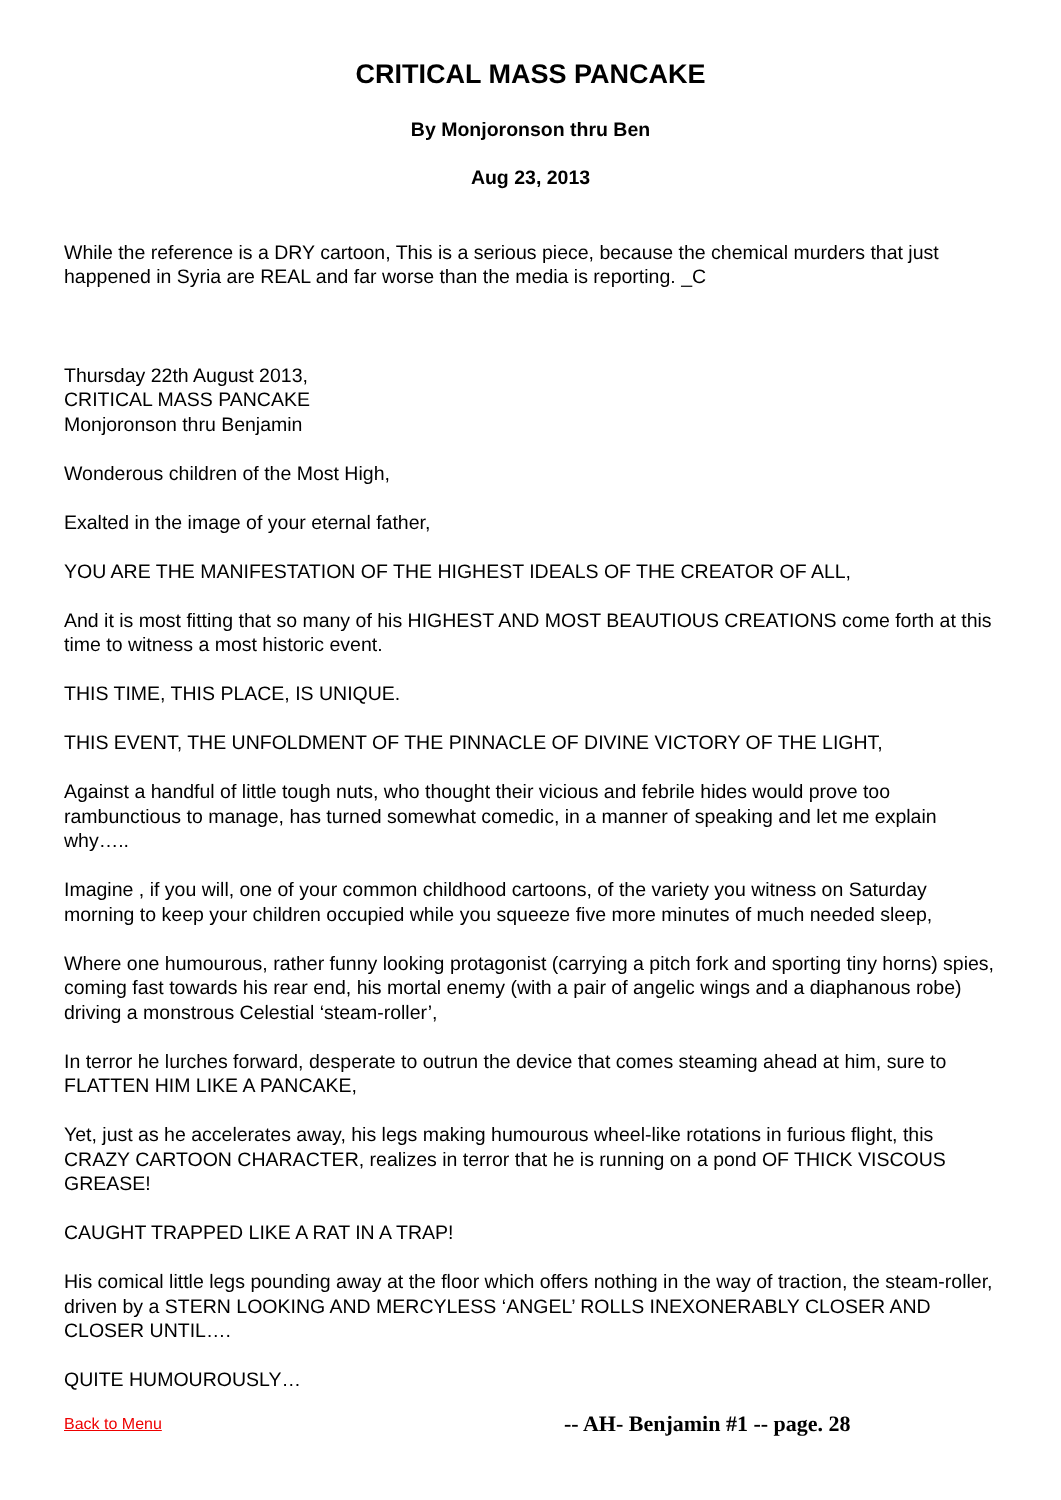CRITICAL MASS PANCAKE
By Monjoronson thru Ben
Aug 23, 2013
While the reference is a DRY cartoon, This is a serious piece, because the chemical murders that just happened in Syria are REAL and far worse than the media is reporting. _C
Thursday 22th August 2013,
CRITICAL MASS PANCAKE
Monjoronson thru Benjamin
Wonderous children of the Most High,
Exalted in the image of your eternal father,
YOU ARE THE MANIFESTATION OF THE HIGHEST IDEALS OF THE CREATOR OF ALL,
And it is most fitting that so many of his HIGHEST AND MOST BEAUTIOUS CREATIONS come forth at this time to witness a most historic event.
THIS TIME, THIS PLACE, IS UNIQUE.
THIS EVENT, THE UNFOLDMENT OF THE PINNACLE OF DIVINE VICTORY OF THE LIGHT,
Against a handful of little tough nuts, who thought their vicious and febrile hides would prove too rambunctious to manage, has turned somewhat comedic, in a manner of speaking and let me explain why…..
Imagine , if you will, one of your common childhood cartoons, of the variety you witness on Saturday morning to keep your children occupied while you squeeze five more minutes of much needed sleep,
Where one humourous, rather funny looking protagonist (carrying a pitch fork and sporting tiny horns) spies, coming fast towards his rear end, his mortal enemy (with a pair of angelic wings and a diaphanous robe) driving a monstrous Celestial ‘steam-roller’,
In terror he lurches forward, desperate to outrun the device that comes steaming ahead at him, sure to FLATTEN HIM LIKE A PANCAKE,
Yet, just as he accelerates away, his legs making humourous wheel-like rotations in furious flight, this CRAZY CARTOON CHARACTER, realizes in terror that he is running on a pond OF THICK VISCOUS GREASE!
CAUGHT TRAPPED LIKE A RAT IN A TRAP!
His comical little legs pounding away at the floor which offers nothing in the way of traction, the steam-roller, driven by a STERN LOOKING AND MERCYLESS ‘ANGEL’ ROLLS INEXONERABLY CLOSER AND CLOSER UNTIL….
QUITE HUMOUROUSLY…
Back to Menu -- AH- Benjamin #1 -- page. 28